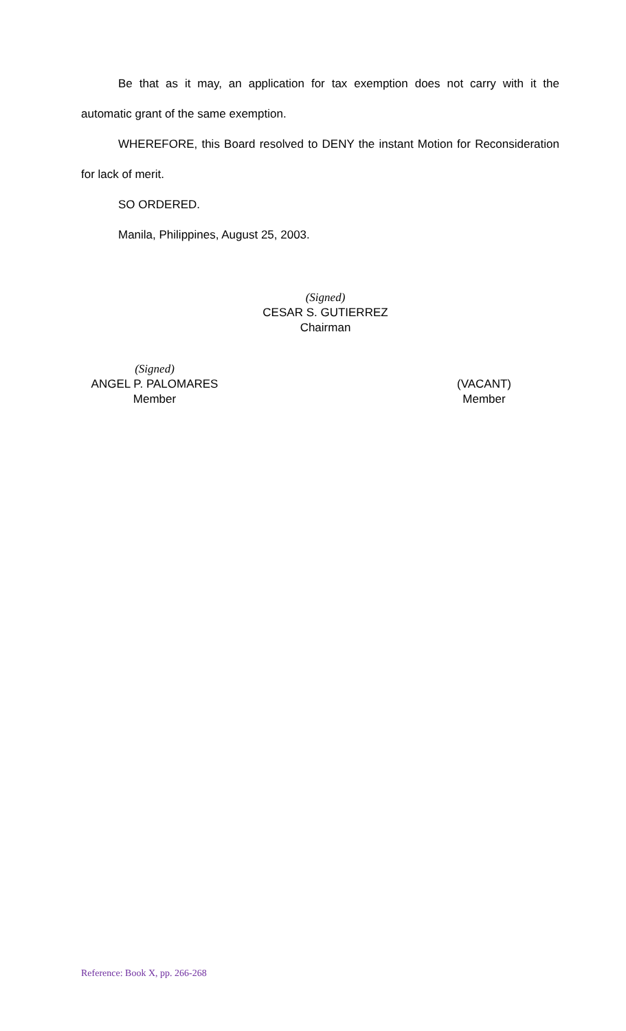Be that as it may, an application for tax exemption does not carry with it the automatic grant of the same exemption.
WHEREFORE, this Board resolved to DENY the instant Motion for Reconsideration for lack of merit.
SO ORDERED.
Manila, Philippines, August 25, 2003.
(Signed)
CESAR S. GUTIERREZ
Chairman
(Signed)
ANGEL P. PALOMARES
Member
(VACANT)
Member
Reference: Book X, pp. 266-268